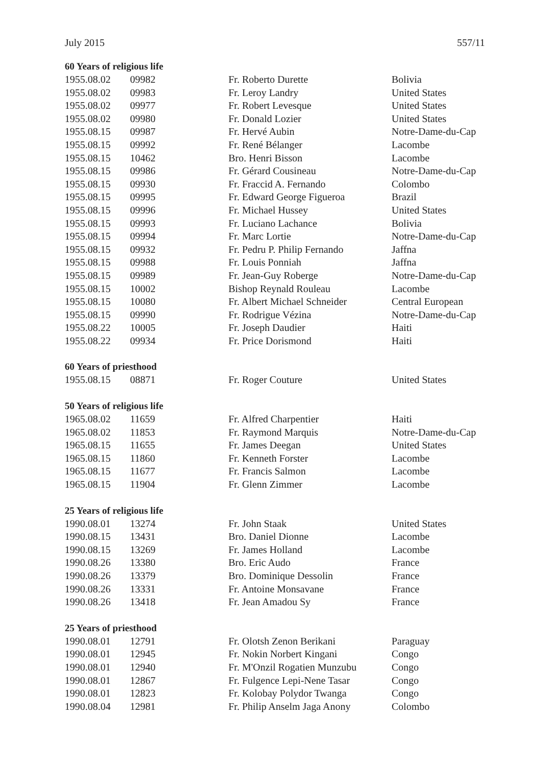July 2015 557/11
60 Years of religious life
| 1955.08.02 | 09982 | Fr. Roberto Durette | Bolivia |
| 1955.08.02 | 09983 | Fr. Leroy Landry | United States |
| 1955.08.02 | 09977 | Fr. Robert Levesque | United States |
| 1955.08.02 | 09980 | Fr. Donald Lozier | United States |
| 1955.08.15 | 09987 | Fr. Hervé Aubin | Notre-Dame-du-Cap |
| 1955.08.15 | 09992 | Fr. René Bélanger | Lacombe |
| 1955.08.15 | 10462 | Bro. Henri Bisson | Lacombe |
| 1955.08.15 | 09986 | Fr. Gérard Cousineau | Notre-Dame-du-Cap |
| 1955.08.15 | 09930 | Fr. Fraccid A. Fernando | Colombo |
| 1955.08.15 | 09995 | Fr. Edward George Figueroa | Brazil |
| 1955.08.15 | 09996 | Fr. Michael Hussey | United States |
| 1955.08.15 | 09993 | Fr. Luciano Lachance | Bolivia |
| 1955.08.15 | 09994 | Fr. Marc Lortie | Notre-Dame-du-Cap |
| 1955.08.15 | 09932 | Fr. Pedru P. Philip Fernando | Jaffna |
| 1955.08.15 | 09988 | Fr. Louis Ponniah | Jaffna |
| 1955.08.15 | 09989 | Fr. Jean-Guy Roberge | Notre-Dame-du-Cap |
| 1955.08.15 | 10002 | Bishop Reynald Rouleau | Lacombe |
| 1955.08.15 | 10080 | Fr. Albert Michael Schneider | Central European |
| 1955.08.15 | 09990 | Fr. Rodrigue Vézina | Notre-Dame-du-Cap |
| 1955.08.22 | 10005 | Fr. Joseph Daudier | Haiti |
| 1955.08.22 | 09934 | Fr. Price Dorismond | Haiti |
60 Years of priesthood
| 1955.08.15 | 08871 | Fr. Roger Couture | United States |
50 Years of religious life
| 1965.08.02 | 11659 | Fr. Alfred Charpentier | Haiti |
| 1965.08.02 | 11853 | Fr. Raymond Marquis | Notre-Dame-du-Cap |
| 1965.08.15 | 11655 | Fr. James Deegan | United States |
| 1965.08.15 | 11860 | Fr. Kenneth Forster | Lacombe |
| 1965.08.15 | 11677 | Fr. Francis Salmon | Lacombe |
| 1965.08.15 | 11904 | Fr. Glenn Zimmer | Lacombe |
25 Years of religious life
| 1990.08.01 | 13274 | Fr. John Staak | United States |
| 1990.08.15 | 13431 | Bro. Daniel Dionne | Lacombe |
| 1990.08.15 | 13269 | Fr. James Holland | Lacombe |
| 1990.08.26 | 13380 | Bro. Eric Audo | France |
| 1990.08.26 | 13379 | Bro. Dominique Dessolin | France |
| 1990.08.26 | 13331 | Fr. Antoine Monsavane | France |
| 1990.08.26 | 13418 | Fr. Jean Amadou Sy | France |
25 Years of priesthood
| 1990.08.01 | 12791 | Fr. Olotsh Zenon Berikani | Paraguay |
| 1990.08.01 | 12945 | Fr. Nokin Norbert Kingani | Congo |
| 1990.08.01 | 12940 | Fr. M'Onzil Rogatien Munzubu | Congo |
| 1990.08.01 | 12867 | Fr. Fulgence Lepi-Nene Tasar | Congo |
| 1990.08.01 | 12823 | Fr. Kolobay Polydor Twanga | Congo |
| 1990.08.04 | 12981 | Fr. Philip Anselm Jaga Anony | Colombo |